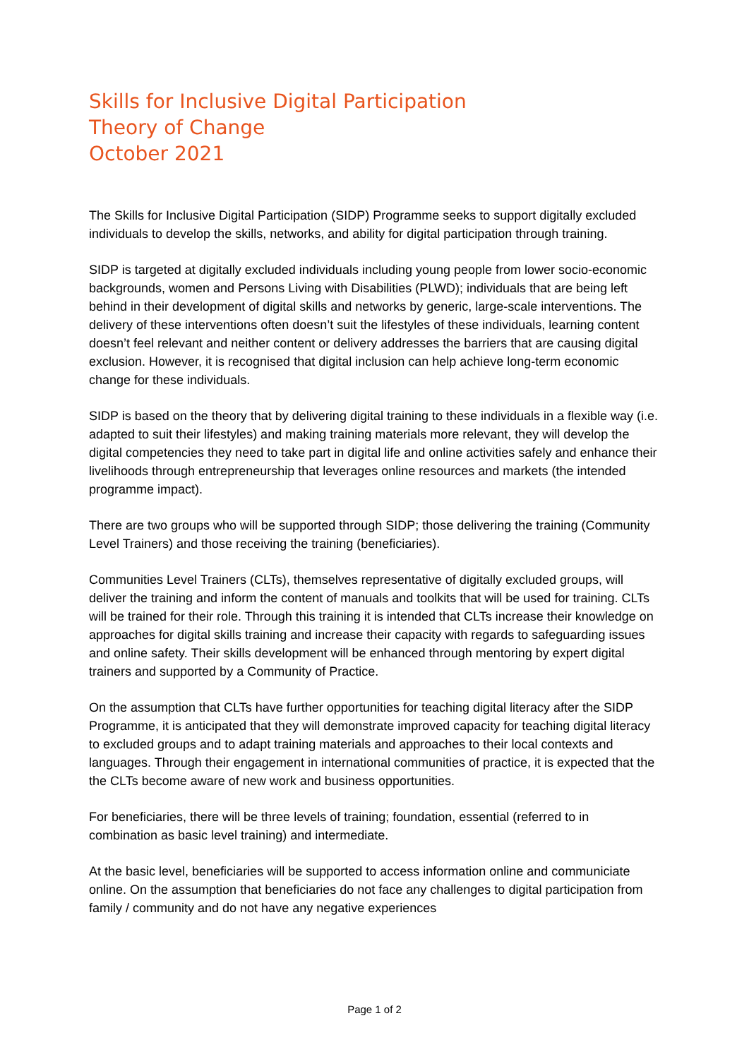Skills for Inclusive Digital Participation
Theory of Change
October 2021
The Skills for Inclusive Digital Participation (SIDP) Programme seeks to support digitally excluded individuals to develop the skills, networks, and ability for digital participation through training.
SIDP is targeted at digitally excluded individuals including young people from lower socio-economic backgrounds, women and Persons Living with Disabilities (PLWD); individuals that are being left behind in their development of digital skills and networks by generic, large-scale interventions. The delivery of these interventions often doesn’t suit the lifestyles of these individuals, learning content doesn’t feel relevant and neither content or delivery addresses the barriers that are causing digital exclusion. However, it is recognised that digital inclusion can help achieve long-term economic change for these individuals.
SIDP is based on the theory that by delivering digital training to these individuals in a flexible way (i.e. adapted to suit their lifestyles) and making training materials more relevant, they will develop the digital competencies they need to take part in digital life and online activities safely and enhance their livelihoods through entrepreneurship that leverages online resources and markets (the intended programme impact).
There are two groups who will be supported through SIDP; those delivering the training (Community Level Trainers) and those receiving the training (beneficiaries).
Communities Level Trainers (CLTs), themselves representative of digitally excluded groups, will deliver the training and inform the content of manuals and toolkits that will be used for training. CLTs will be trained for their role. Through this training it is intended that CLTs increase their knowledge on approaches for digital skills training and increase their capacity with regards to safeguarding issues and online safety. Their skills development will be enhanced through mentoring by expert digital trainers and supported by a Community of Practice.
On the assumption that CLTs have further opportunities for teaching digital literacy after the SIDP Programme, it is anticipated that they will demonstrate improved capacity for teaching digital literacy to excluded groups and to adapt training materials and approaches to their local contexts and languages. Through their engagement in international communities of practice, it is expected that the the CLTs become aware of new work and business opportunities.
For beneficiaries, there will be three levels of training; foundation, essential (referred to in combination as basic level training) and intermediate.
At the basic level, beneficiaries will be supported to access information online and communiciate online. On the assumption that beneficiaries do not face any challenges to digital participation from family / community and do not have any negative experiences
Page 1 of 2